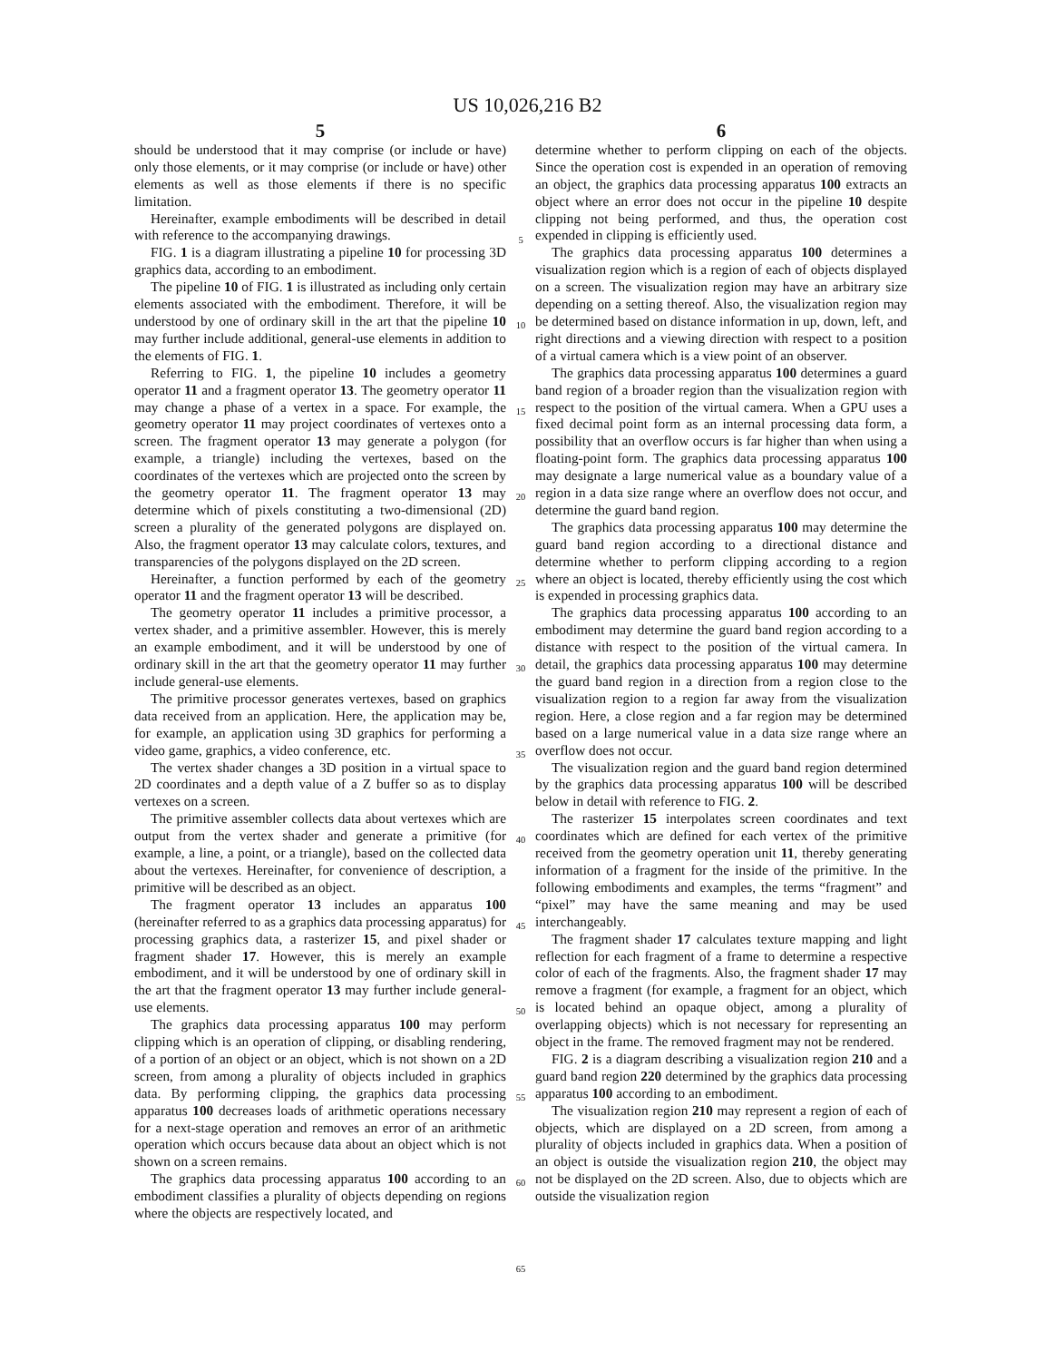US 10,026,216 B2
5
should be understood that it may comprise (or include or have) only those elements, or it may comprise (or include or have) other elements as well as those elements if there is no specific limitation.
Hereinafter, example embodiments will be described in detail with reference to the accompanying drawings.
FIG. 1 is a diagram illustrating a pipeline 10 for processing 3D graphics data, according to an embodiment.
The pipeline 10 of FIG. 1 is illustrated as including only certain elements associated with the embodiment. Therefore, it will be understood by one of ordinary skill in the art that the pipeline 10 may further include additional, general-use elements in addition to the elements of FIG. 1.
Referring to FIG. 1, the pipeline 10 includes a geometry operator 11 and a fragment operator 13. The geometry operator 11 may change a phase of a vertex in a space. For example, the geometry operator 11 may project coordinates of vertexes onto a screen. The fragment operator 13 may generate a polygon (for example, a triangle) including the vertexes, based on the coordinates of the vertexes which are projected onto the screen by the geometry operator 11. The fragment operator 13 may determine which of pixels constituting a two-dimensional (2D) screen a plurality of the generated polygons are displayed on. Also, the fragment operator 13 may calculate colors, textures, and transparencies of the polygons displayed on the 2D screen.
Hereinafter, a function performed by each of the geometry operator 11 and the fragment operator 13 will be described.
The geometry operator 11 includes a primitive processor, a vertex shader, and a primitive assembler. However, this is merely an example embodiment, and it will be understood by one of ordinary skill in the art that the geometry operator 11 may further include general-use elements.
The primitive processor generates vertexes, based on graphics data received from an application. Here, the application may be, for example, an application using 3D graphics for performing a video game, graphics, a video conference, etc.
The vertex shader changes a 3D position in a virtual space to 2D coordinates and a depth value of a Z buffer so as to display vertexes on a screen.
The primitive assembler collects data about vertexes which are output from the vertex shader and generate a primitive (for example, a line, a point, or a triangle), based on the collected data about the vertexes. Hereinafter, for convenience of description, a primitive will be described as an object.
The fragment operator 13 includes an apparatus 100 (hereinafter referred to as a graphics data processing apparatus) for processing graphics data, a rasterizer 15, and pixel shader or fragment shader 17. However, this is merely an example embodiment, and it will be understood by one of ordinary skill in the art that the fragment operator 13 may further include general-use elements.
The graphics data processing apparatus 100 may perform clipping which is an operation of clipping, or disabling rendering, of a portion of an object or an object, which is not shown on a 2D screen, from among a plurality of objects included in graphics data. By performing clipping, the graphics data processing apparatus 100 decreases loads of arithmetic operations necessary for a next-stage operation and removes an error of an arithmetic operation which occurs because data about an object which is not shown on a screen remains.
The graphics data processing apparatus 100 according to an embodiment classifies a plurality of objects depending on regions where the objects are respectively located, and
5
10
15
20
25
30
35
40
45
50
55
60
65
6
determine whether to perform clipping on each of the objects. Since the operation cost is expended in an operation of removing an object, the graphics data processing apparatus 100 extracts an object where an error does not occur in the pipeline 10 despite clipping not being performed, and thus, the operation cost expended in clipping is efficiently used.
The graphics data processing apparatus 100 determines a visualization region which is a region of each of objects displayed on a screen. The visualization region may have an arbitrary size depending on a setting thereof. Also, the visualization region may be determined based on distance information in up, down, left, and right directions and a viewing direction with respect to a position of a virtual camera which is a view point of an observer.
The graphics data processing apparatus 100 determines a guard band region of a broader region than the visualization region with respect to the position of the virtual camera. When a GPU uses a fixed decimal point form as an internal processing data form, a possibility that an overflow occurs is far higher than when using a floating-point form. The graphics data processing apparatus 100 may designate a large numerical value as a boundary value of a region in a data size range where an overflow does not occur, and determine the guard band region.
The graphics data processing apparatus 100 may determine the guard band region according to a directional distance and determine whether to perform clipping according to a region where an object is located, thereby efficiently using the cost which is expended in processing graphics data.
The graphics data processing apparatus 100 according to an embodiment may determine the guard band region according to a distance with respect to the position of the virtual camera. In detail, the graphics data processing apparatus 100 may determine the guard band region in a direction from a region close to the visualization region to a region far away from the visualization region. Here, a close region and a far region may be determined based on a large numerical value in a data size range where an overflow does not occur.
The visualization region and the guard band region determined by the graphics data processing apparatus 100 will be described below in detail with reference to FIG. 2.
The rasterizer 15 interpolates screen coordinates and text coordinates which are defined for each vertex of the primitive received from the geometry operation unit 11, thereby generating information of a fragment for the inside of the primitive. In the following embodiments and examples, the terms “fragment” and “pixel” may have the same meaning and may be used interchangeably.
The fragment shader 17 calculates texture mapping and light reflection for each fragment of a frame to determine a respective color of each of the fragments. Also, the fragment shader 17 may remove a fragment (for example, a fragment for an object, which is located behind an opaque object, among a plurality of overlapping objects) which is not necessary for representing an object in the frame. The removed fragment may not be rendered.
FIG. 2 is a diagram describing a visualization region 210 and a guard band region 220 determined by the graphics data processing apparatus 100 according to an embodiment.
The visualization region 210 may represent a region of each of objects, which are displayed on a 2D screen, from among a plurality of objects included in graphics data. When a position of an object is outside the visualization region 210, the object may not be displayed on the 2D screen. Also, due to objects which are outside the visualization region